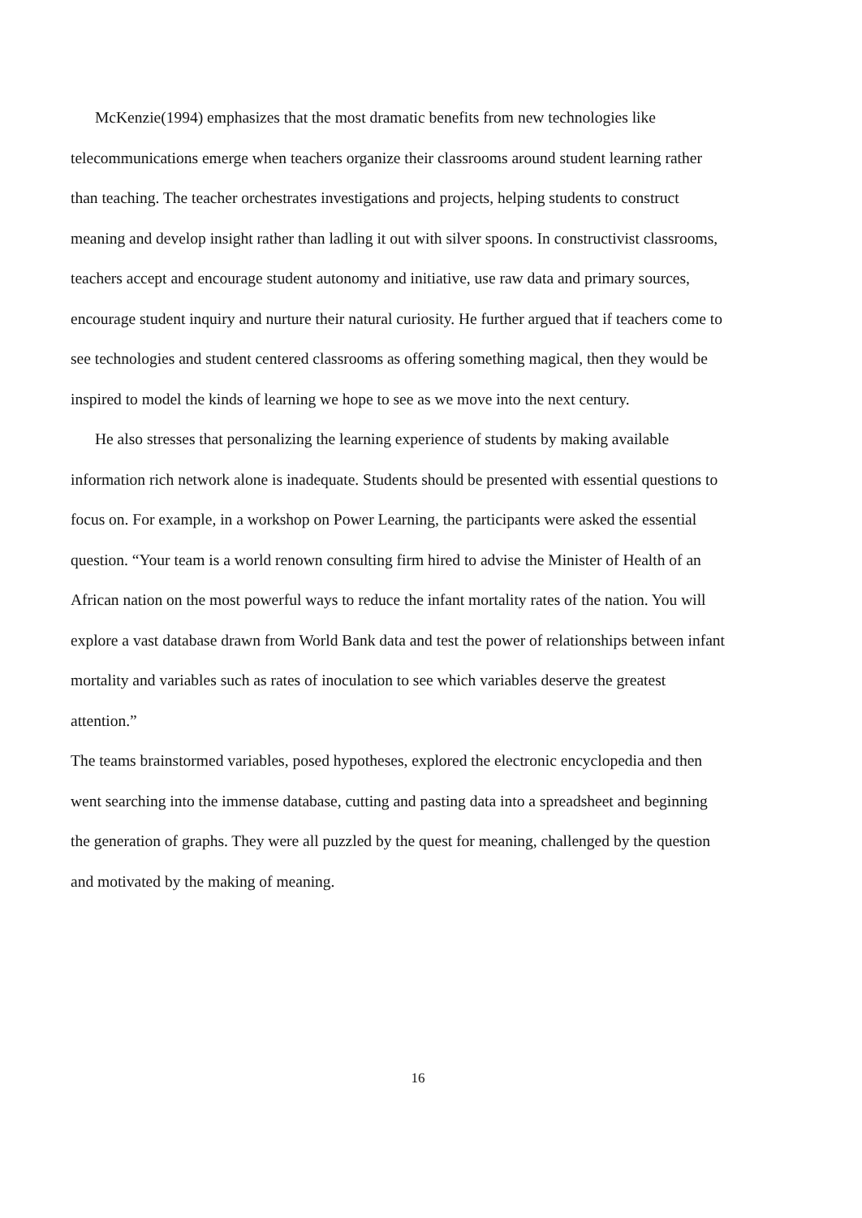McKenzie(1994) emphasizes that the most dramatic benefits from new technologies like telecommunications emerge when teachers organize their classrooms around student learning rather than teaching. The teacher orchestrates investigations and projects, helping students to construct meaning and develop insight rather than ladling it out with silver spoons. In constructivist classrooms, teachers accept and encourage student autonomy and initiative, use raw data and primary sources, encourage student inquiry and nurture their natural curiosity. He further argued that if teachers come to see technologies and student centered classrooms as offering something magical, then they would be inspired to model the kinds of learning we hope to see as we move into the next century.
He also stresses that personalizing the learning experience of students by making available information rich network alone is inadequate. Students should be presented with essential questions to focus on. For example, in a workshop on Power Learning, the participants were asked the essential question. “Your team is a world renown consulting firm hired to advise the Minister of Health of an African nation on the most powerful ways to reduce the infant mortality rates of the nation. You will explore a vast database drawn from World Bank data and test the power of relationships between infant mortality and variables such as rates of inoculation to see which variables deserve the greatest attention.”
The teams brainstormed variables, posed hypotheses, explored the electronic encyclopedia and then went searching into the immense database, cutting and pasting data into a spreadsheet and beginning the generation of graphs. They were all puzzled by the quest for meaning, challenged by the question and motivated by the making of meaning.
16